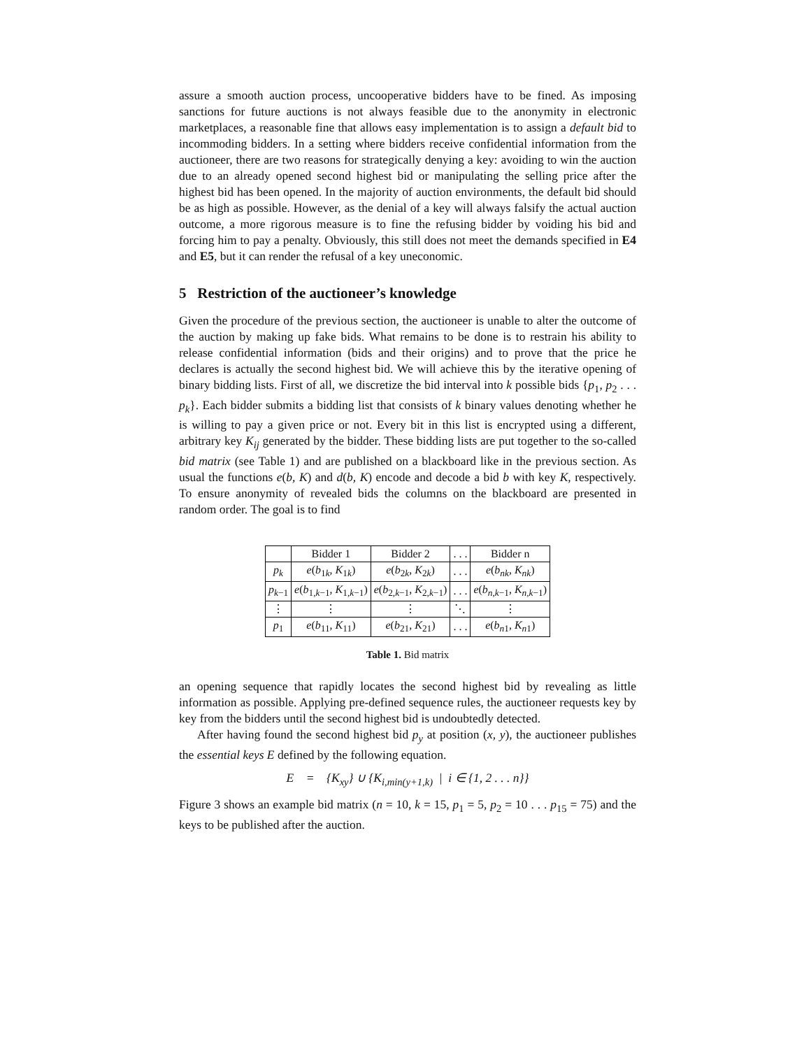assure a smooth auction process, uncooperative bidders have to be fined. As imposing sanctions for future auctions is not always feasible due to the anonymity in electronic marketplaces, a reasonable fine that allows easy implementation is to assign a default bid to incommoding bidders. In a setting where bidders receive confidential information from the auctioneer, there are two reasons for strategically denying a key: avoiding to win the auction due to an already opened second highest bid or manipulating the selling price after the highest bid has been opened. In the majority of auction environments, the default bid should be as high as possible. However, as the denial of a key will always falsify the actual auction outcome, a more rigorous measure is to fine the refusing bidder by voiding his bid and forcing him to pay a penalty. Obviously, this still does not meet the demands specified in E4 and E5, but it can render the refusal of a key uneconomic.
5 Restriction of the auctioneer’s knowledge
Given the procedure of the previous section, the auctioneer is unable to alter the outcome of the auction by making up fake bids. What remains to be done is to restrain his ability to release confidential information (bids and their origins) and to prove that the price he declares is actually the second highest bid. We will achieve this by the iterative opening of binary bidding lists. First of all, we discretize the bid interval into k possible bids {p<sub>1</sub>, p<sub>2</sub> . . . p<sub>k</sub>}. Each bidder submits a bidding list that consists of k binary values denoting whether he is willing to pay a given price or not. Every bit in this list is encrypted using a different, arbitrary key K<sub>ij</sub> generated by the bidder. These bidding lists are put together to the so-called bid matrix (see Table 1) and are published on a blackboard like in the previous section. As usual the functions e(b, K) and d(b, K) encode and decode a bid b with key K, respectively. To ensure anonymity of revealed bids the columns on the blackboard are presented in random order. The goal is to find
| | Bidder 1 | Bidder 2 | . . . | Bidder n |
| --- | --- | --- | --- | --- |
| p<sub>k</sub> | e ( b<sub>1k</sub>, K<sub>1k</sub>) | e ( b<sub>2k</sub>, K<sub>2k</sub>) | . . . | e ( b<sub>nk</sub> , K<sub>nk</sub> ) |
| p<sub>k−1</sub> | e ( b<sub>1,k−1</sub>, K<sub>1,k−1</sub>) | e ( b<sub>2,k−1</sub>, K<sub>2,k−1</sub>) | . . . | e ( b<sub>n,k−1</sub>, K<sub>n,k−1</sub>) |
| ⋮ | ⋮ | ⋮ | ⋱ | ⋮ |
| p<sub>1</sub> | e ( b<sub>11</sub>, K<sub>11</sub>) | e ( b<sub>21</sub>, K<sub>21</sub>) | . . . | e ( b<sub>n1</sub>, K<sub>n1</sub>) |
Table 1. Bid matrix
an opening sequence that rapidly locates the second highest bid by revealing as little information as possible. Applying pre-defined sequence rules, the auctioneer requests key by key from the bidders until the second highest bid is undoubtedly detected.
After having found the second highest bid p<sub>y</sub> at position (x, y), the auctioneer publishes the essential keys E defined by the following equation.
E = {K<sub>xy</sub>} ∪ {K<sub>i,min(y+1,k)</sub> | i ∈ {1, 2 . . . n}}
Figure 3 shows an example bid matrix (n = 10, k = 15, p<sub>1</sub> = 5, p<sub>2</sub> = 10 . . . p<sub>15</sub> = 75) and the keys to be published after the auction.